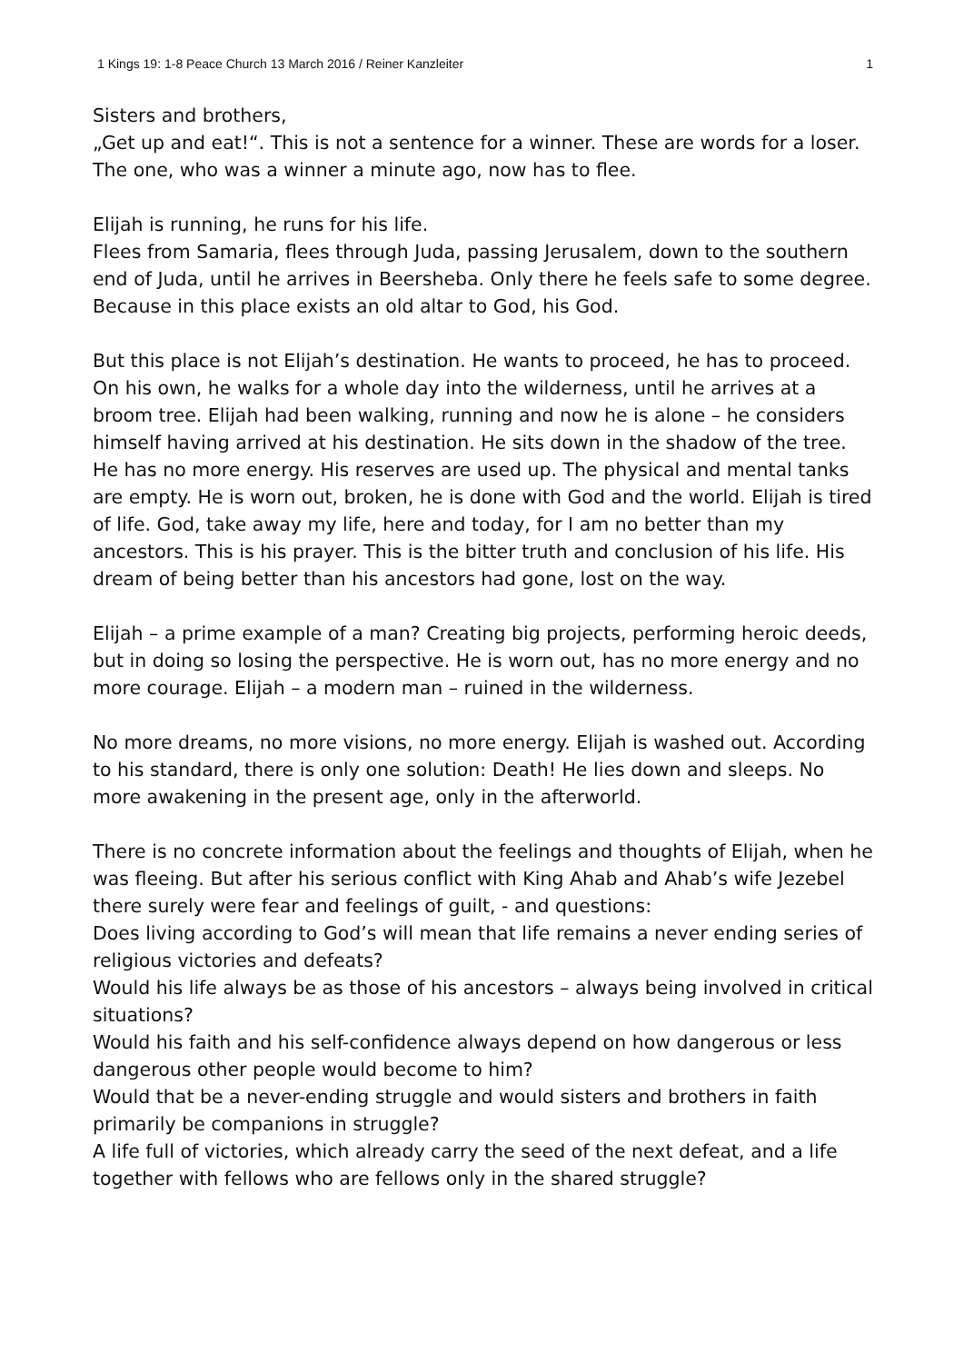1 Kings 19: 1-8 Peace Church 13 March 2016 / Reiner Kanzleiter 1
Sisters and brothers,
„Get up and eat!“. This is not a sentence for a winner. These are words for a loser. The one, who was a winner a minute ago, now has to flee.
Elijah is running, he runs for his life.
Flees from Samaria, flees through Juda, passing Jerusalem, down to the southern end of Juda, until he arrives in Beersheba. Only there he feels safe to some degree. Because in this place exists an old altar to God, his God.
But this place is not Elijah’s destination. He wants to proceed, he has to proceed. On his own, he walks for a whole day into the wilderness, until he arrives at a broom tree. Elijah had been walking, running and now he is alone – he considers himself having arrived at his destination. He sits down in the shadow of the tree. He has no more energy. His reserves are used up. The physical and mental tanks are empty. He is worn out, broken, he is done with God and the world. Elijah is tired of life. God, take away my life, here and today, for I am no better than my ancestors. This is his prayer. This is the bitter truth and conclusion of his life. His dream of being better than his ancestors had gone, lost on the way.
Elijah – a prime example of a man? Creating big projects, performing heroic deeds, but in doing so losing the perspective. He is worn out, has no more energy and no more courage. Elijah – a modern man – ruined in the wilderness.
No more dreams, no more visions, no more energy. Elijah is washed out. According to his standard, there is only one solution: Death! He lies down and sleeps. No more awakening in the present age, only in the afterworld.
There is no concrete information about the feelings and thoughts of Elijah, when he was fleeing. But after his serious conflict with King Ahab and Ahab’s wife Jezebel there surely were fear and feelings of guilt, - and questions:
Does living according to God’s will mean that life remains a never ending series of religious victories and defeats?
Would his life always be as those of his ancestors – always being involved in critical situations?
Would his faith and his self-confidence always depend on how dangerous or less dangerous other people would become to him?
Would that be a never-ending struggle and would sisters and brothers in faith primarily be companions in struggle?
A life full of victories, which already carry the seed of the next defeat, and a life together with fellows who are fellows only in the shared struggle?